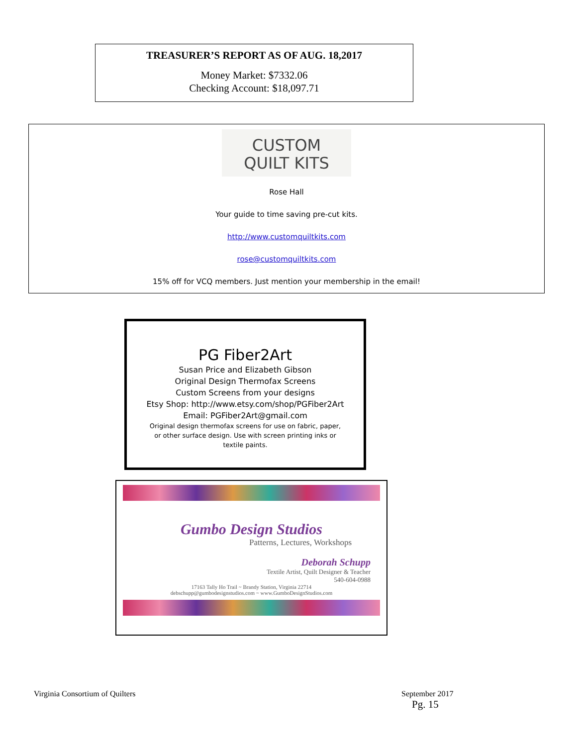TREASURER’S REPORT AS OF AUG. 18,2017
Money Market: $7332.06
Checking Account: $18,097.71
CUSTOM
QUILT KITS
Rose Hall
Your guide to time saving pre-cut kits.
http://www.customquiltkits.com
rose@customquiltkits.com
15% off for VCQ members. Just mention your membership in the email!
PG Fiber2Art
Susan Price and Elizabeth Gibson
Original Design Thermofax Screens
Custom Screens from your designs
Etsy Shop: http://www.etsy.com/shop/PGFiber2Art
Email: PGFiber2Art@gmail.com
Original design thermofax screens for use on fabric, paper,
or other surface design. Use with screen printing inks or
textile paints.
Gumbo Design Studios
Patterns, Lectures, Workshops
Deborah Schupp
Textile Artist, Quilt Designer & Teacher
540-604-0988
17163 Tally Ho Trail ~ Brandy Station, Virginia 22714
debschupp@gumbodesignstudios.com ~ www.GumboDesignStudios.com
Virginia Consortium of Quilters
September 2017
Pg. 15